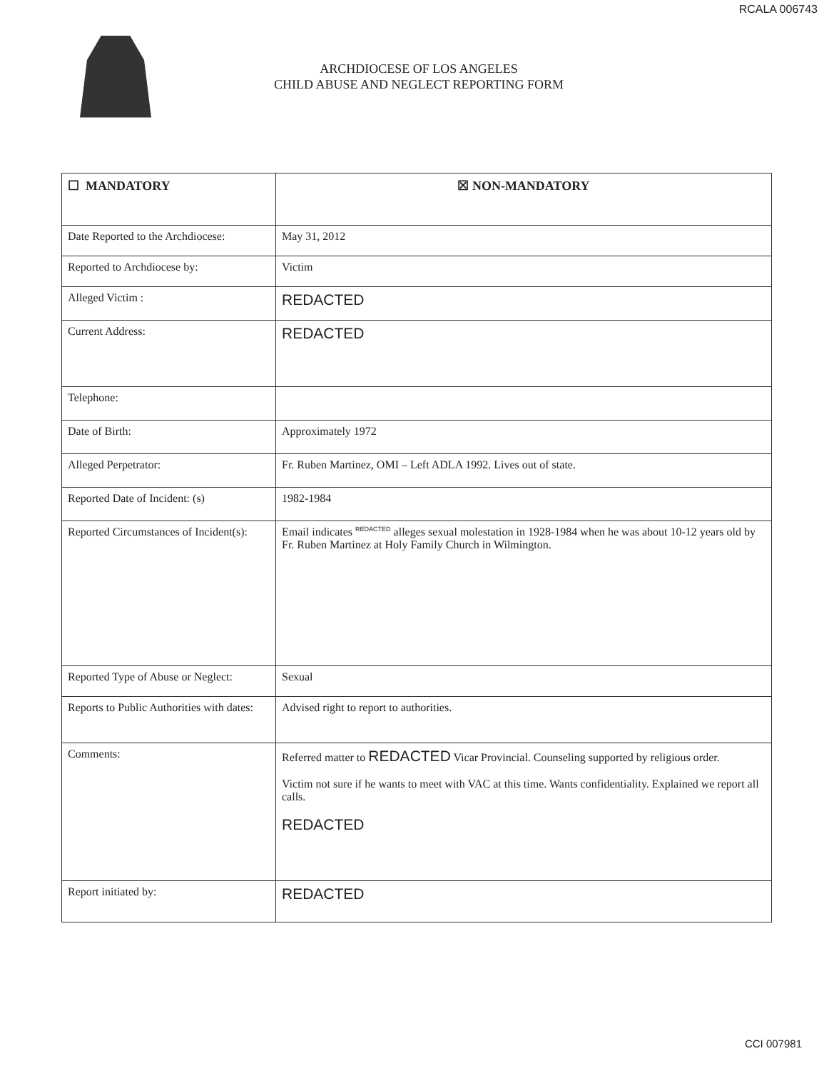RCALA 006743
ARCHDIOCESE OF LOS ANGELES
CHILD ABUSE AND NEGLECT REPORTING FORM
| ☐ MANDATORY | ☒ NON-MANDATORY |
| Date Reported to the Archdiocese: | May 31, 2012 |
| Reported to Archdiocese by: | Victim |
| Alleged Victim : | REDACTED |
| Current Address: | REDACTED |
| Telephone: | |
| Date of Birth: | Approximately 1972 |
| Alleged Perpetrator: | Fr. Ruben Martinez, OMI – Left ADLA 1992. Lives out of state. |
| Reported Date of Incident: (s) | 1982-1984 |
| Reported Circumstances of Incident(s): | Email indicates <sup>REDACTED</sup> alleges sexual molestation in 1928-1984 when he was about 10-12 years old by Fr. Ruben Martinez at Holy Family Church in Wilmington. |
| Reported Type of Abuse or Neglect: | Sexual |
| Reports to Public Authorities with dates: | Advised right to report to authorities. |
| Comments: | Referred matter to REDACTED Vicar Provincial. Counseling supported by religious order. Victim not sure if he wants to meet with VAC at this time. Wants confidentiality. Explained we report all calls. REDACTED |
| Report initiated by: | REDACTED |
CCI 007981